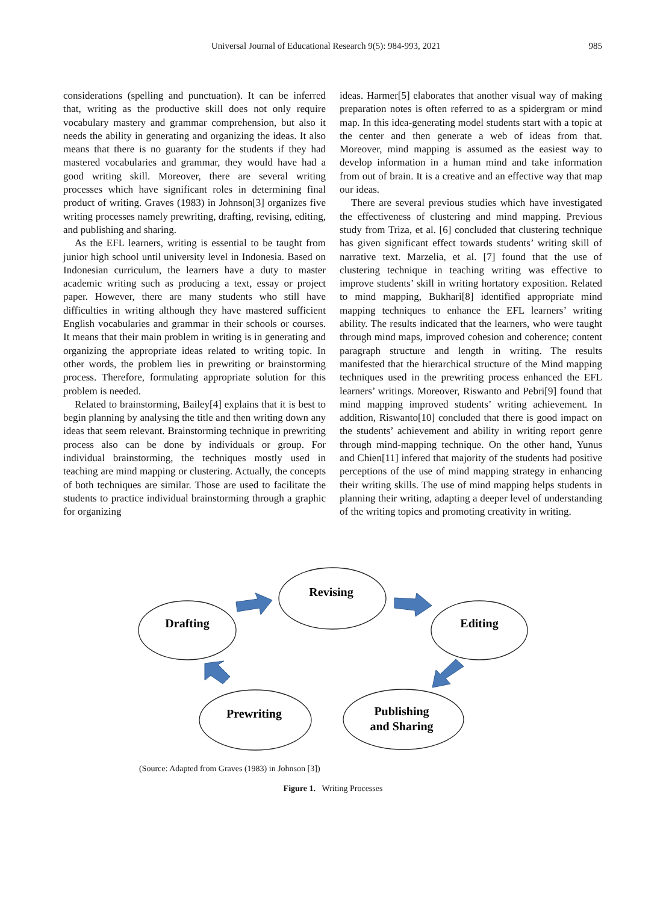Universal Journal of Educational Research 9(5): 984-993, 2021
985
considerations (spelling and punctuation). It can be inferred that, writing as the productive skill does not only require vocabulary mastery and grammar comprehension, but also it needs the ability in generating and organizing the ideas. It also means that there is no guaranty for the students if they had mastered vocabularies and grammar, they would have had a good writing skill. Moreover, there are several writing processes which have significant roles in determining final product of writing. Graves (1983) in Johnson[3] organizes five writing processes namely prewriting, drafting, revising, editing, and publishing and sharing.
As the EFL learners, writing is essential to be taught from junior high school until university level in Indonesia. Based on Indonesian curriculum, the learners have a duty to master academic writing such as producing a text, essay or project paper. However, there are many students who still have difficulties in writing although they have mastered sufficient English vocabularies and grammar in their schools or courses. It means that their main problem in writing is in generating and organizing the appropriate ideas related to writing topic. In other words, the problem lies in prewriting or brainstorming process. Therefore, formulating appropriate solution for this problem is needed.
Related to brainstorming, Bailey[4] explains that it is best to begin planning by analysing the title and then writing down any ideas that seem relevant. Brainstorming technique in prewriting process also can be done by individuals or group. For individual brainstorming, the techniques mostly used in teaching are mind mapping or clustering. Actually, the concepts of both techniques are similar. Those are used to facilitate the students to practice individual brainstorming through a graphic for organizing
ideas. Harmer[5] elaborates that another visual way of making preparation notes is often referred to as a spidergram or mind map. In this idea-generating model students start with a topic at the center and then generate a web of ideas from that. Moreover, mind mapping is assumed as the easiest way to develop information in a human mind and take information from out of brain. It is a creative and an effective way that map our ideas.
There are several previous studies which have investigated the effectiveness of clustering and mind mapping. Previous study from Triza, et al. [6] concluded that clustering technique has given significant effect towards students’ writing skill of narrative text. Marzelia, et al. [7] found that the use of clustering technique in teaching writing was effective to improve students’ skill in writing hortatory exposition. Related to mind mapping, Bukhari[8] identified appropriate mind mapping techniques to enhance the EFL learners’ writing ability. The results indicated that the learners, who were taught through mind maps, improved cohesion and coherence; content paragraph structure and length in writing. The results manifested that the hierarchical structure of the Mind mapping techniques used in the prewriting process enhanced the EFL learners’ writings. Moreover, Riswanto and Pebri[9] found that mind mapping improved students’ writing achievement. In addition, Riswanto[10] concluded that there is good impact on the students’ achievement and ability in writing report genre through mind-mapping technique. On the other hand, Yunus and Chien[11] infered that majority of the students had positive perceptions of the use of mind mapping strategy in enhancing their writing skills. The use of mind mapping helps students in planning their writing, adapting a deeper level of understanding of the writing topics and promoting creativity in writing.
Revising
Drafting
Editing
Prewriting
Publishing
and Sharing
(Source: Adapted from Graves (1983) in Johnson [3])
Figure 1. Writing Processes